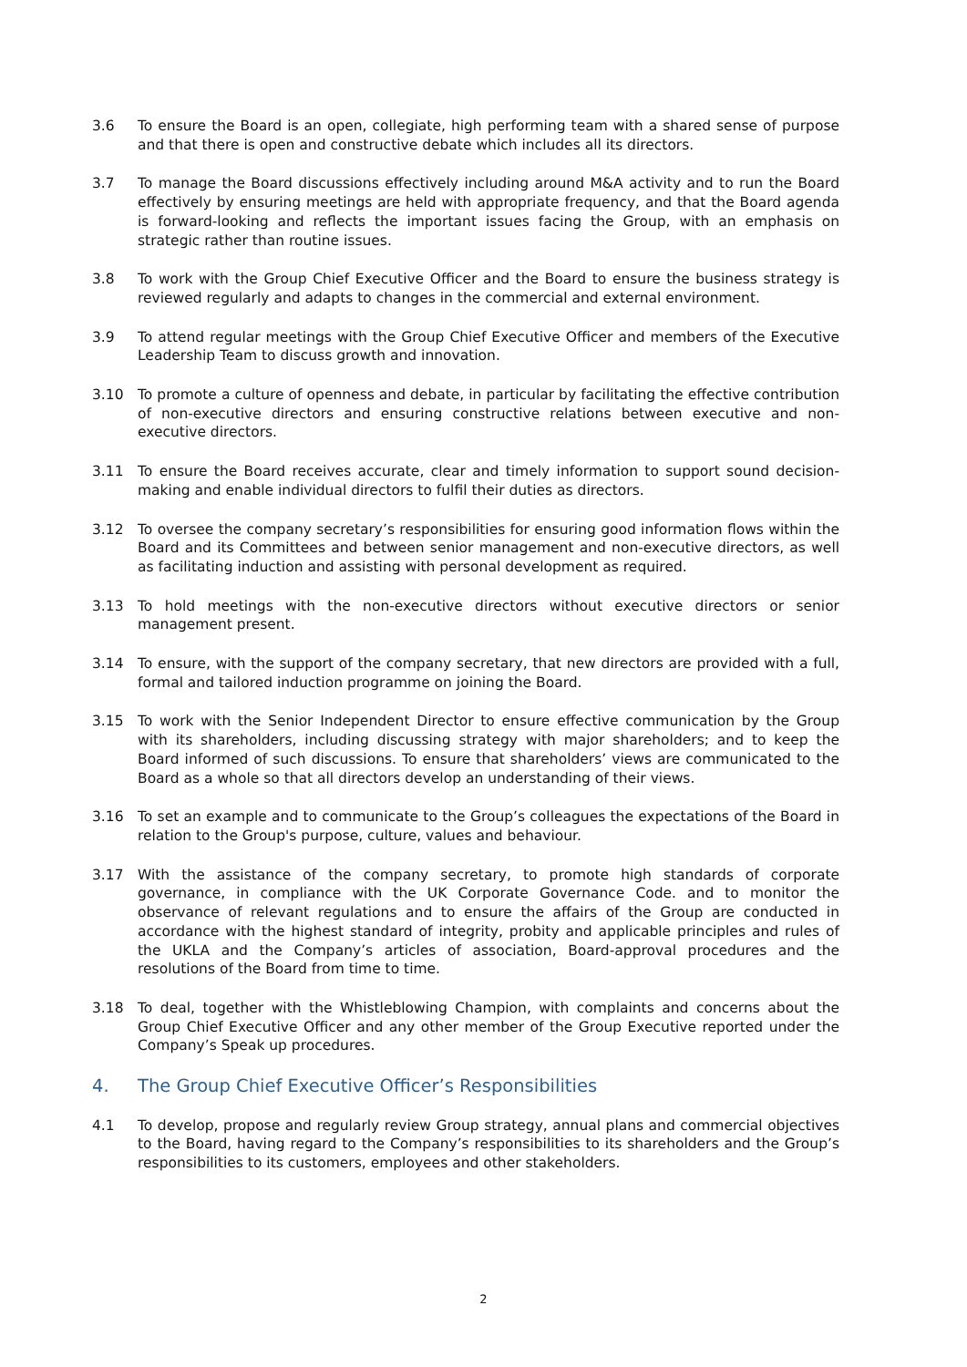3.6 To ensure the Board is an open, collegiate, high performing team with a shared sense of purpose and that there is open and constructive debate which includes all its directors.
3.7 To manage the Board discussions effectively including around M&A activity and to run the Board effectively by ensuring meetings are held with appropriate frequency, and that the Board agenda is forward-looking and reflects the important issues facing the Group, with an emphasis on strategic rather than routine issues.
3.8 To work with the Group Chief Executive Officer and the Board to ensure the business strategy is reviewed regularly and adapts to changes in the commercial and external environment.
3.9 To attend regular meetings with the Group Chief Executive Officer and members of the Executive Leadership Team to discuss growth and innovation.
3.10 To promote a culture of openness and debate, in particular by facilitating the effective contribution of non-executive directors and ensuring constructive relations between executive and non-executive directors.
3.11 To ensure the Board receives accurate, clear and timely information to support sound decision-making and enable individual directors to fulfil their duties as directors.
3.12 To oversee the company secretary’s responsibilities for ensuring good information flows within the Board and its Committees and between senior management and non-executive directors, as well as facilitating induction and assisting with personal development as required.
3.13 To hold meetings with the non-executive directors without executive directors or senior management present.
3.14 To ensure, with the support of the company secretary, that new directors are provided with a full, formal and tailored induction programme on joining the Board.
3.15 To work with the Senior Independent Director to ensure effective communication by the Group with its shareholders, including discussing strategy with major shareholders; and to keep the Board informed of such discussions. To ensure that shareholders’ views are communicated to the Board as a whole so that all directors develop an understanding of their views.
3.16 To set an example and to communicate to the Group’s colleagues the expectations of the Board in relation to the Group's purpose, culture, values and behaviour.
3.17 With the assistance of the company secretary, to promote high standards of corporate governance, in compliance with the UK Corporate Governance Code. and to monitor the observance of relevant regulations and to ensure the affairs of the Group are conducted in accordance with the highest standard of integrity, probity and applicable principles and rules of the UKLA and the Company’s articles of association, Board-approval procedures and the resolutions of the Board from time to time.
3.18 To deal, together with the Whistleblowing Champion, with complaints and concerns about the Group Chief Executive Officer and any other member of the Group Executive reported under the Company’s Speak up procedures.
4. The Group Chief Executive Officer’s Responsibilities
4.1 To develop, propose and regularly review Group strategy, annual plans and commercial objectives to the Board, having regard to the Company’s responsibilities to its shareholders and the Group’s responsibilities to its customers, employees and other stakeholders.
2